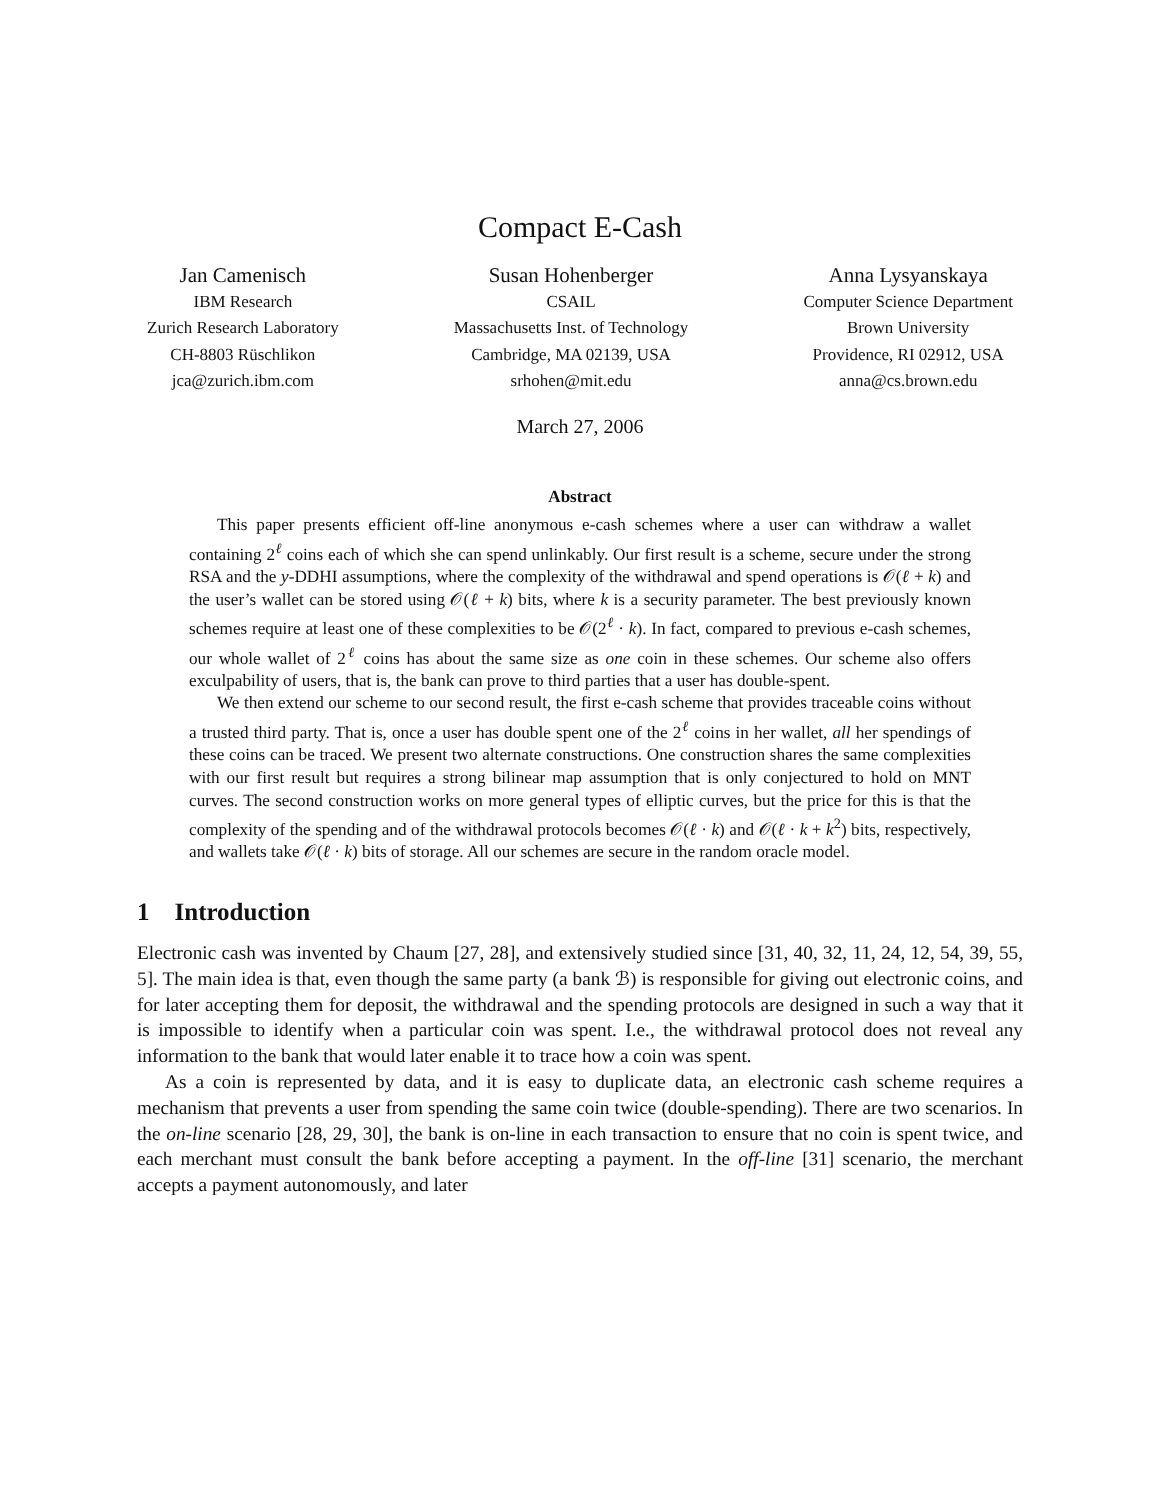Compact E-Cash
Jan Camenisch
IBM Research
Zurich Research Laboratory
CH-8803 Rüschlikon
jca@zurich.ibm.com
Susan Hohenberger
CSAIL
Massachusetts Inst. of Technology
Cambridge, MA 02139, USA
srhohen@mit.edu
Anna Lysyanskaya
Computer Science Department
Brown University
Providence, RI 02912, USA
anna@cs.brown.edu
March 27, 2006
Abstract
This paper presents efficient off-line anonymous e-cash schemes where a user can withdraw a wallet containing 2<sup>ℓ</sup> coins each of which she can spend unlinkably. Our first result is a scheme, secure under the strong RSA and the y-DDHI assumptions, where the complexity of the withdrawal and spend operations is 𝒪(ℓ + k) and the user’s wallet can be stored using 𝒪(ℓ + k) bits, where k is a security parameter. The best previously known schemes require at least one of these complexities to be 𝒪(2<sup>ℓ</sup> · k). In fact, compared to previous e-cash schemes, our whole wallet of 2<sup>ℓ</sup> coins has about the same size as one coin in these schemes. Our scheme also offers exculpability of users, that is, the bank can prove to third parties that a user has double-spent.
We then extend our scheme to our second result, the first e-cash scheme that provides traceable coins without a trusted third party. That is, once a user has double spent one of the 2<sup>ℓ</sup> coins in her wallet, all her spendings of these coins can be traced. We present two alternate constructions. One construction shares the same complexities with our first result but requires a strong bilinear map assumption that is only conjectured to hold on MNT curves. The second construction works on more general types of elliptic curves, but the price for this is that the complexity of the spending and of the withdrawal protocols becomes 𝒪(ℓ · k) and 𝒪(ℓ · k + k<sup>2</sup>) bits, respectively, and wallets take 𝒪(ℓ · k) bits of storage. All our schemes are secure in the random oracle model.
1 Introduction
Electronic cash was invented by Chaum [27, 28], and extensively studied since [31, 40, 32, 11, 24, 12, 54, 39, 55, 5]. The main idea is that, even though the same party (a bank ℬ) is responsible for giving out electronic coins, and for later accepting them for deposit, the withdrawal and the spending protocols are designed in such a way that it is impossible to identify when a particular coin was spent. I.e., the withdrawal protocol does not reveal any information to the bank that would later enable it to trace how a coin was spent.
As a coin is represented by data, and it is easy to duplicate data, an electronic cash scheme requires a mechanism that prevents a user from spending the same coin twice (double-spending). There are two scenarios. In the on-line scenario [28, 29, 30], the bank is on-line in each transaction to ensure that no coin is spent twice, and each merchant must consult the bank before accepting a payment. In the off-line [31] scenario, the merchant accepts a payment autonomously, and later